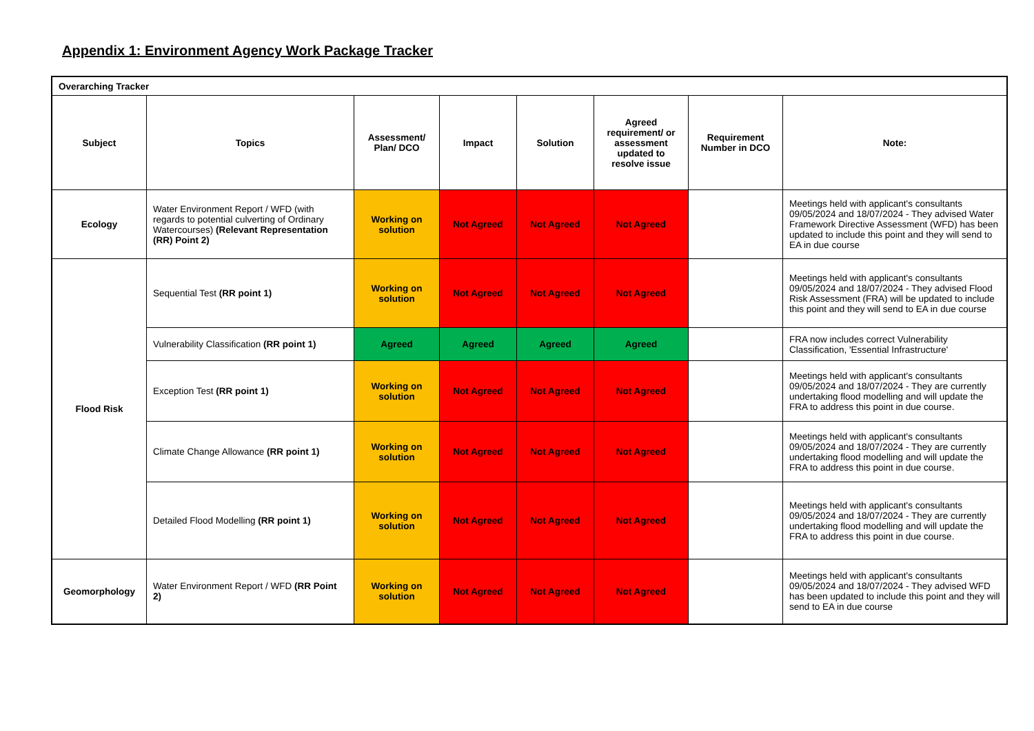Appendix 1: Environment Agency Work Package Tracker
| Overarching Tracker | | | | | | | |
| Subject | Topics | Assessment/ Plan/ DCO | Impact | Solution | Agreed requirement/ or assessment updated to resolve issue | Requirement Number in DCO | Note: |
| Ecology | Water Environment Report / WFD (with regards to potential culverting of Ordinary Watercourses) (Relevant Representation (RR) Point 2) | Working on solution | Not Agreed | Not Agreed | Not Agreed | | Meetings held with applicant's consultants 09/05/2024 and 18/07/2024 - They advised Water Framework Directive Assessment (WFD) has been updated to include this point and they will send to EA in due course |
| Flood Risk | Sequential Test (RR point 1) | Working on solution | Not Agreed | Not Agreed | Not Agreed | | Meetings held with applicant's consultants 09/05/2024 and 18/07/2024 - They advised Flood Risk Assessment (FRA) will be updated to include this point and they will send to EA in due course |
| | Vulnerability Classification (RR point 1) | Agreed | Agreed | Agreed | Agreed | | FRA now includes correct Vulnerability Classification, 'Essential Infrastructure' |
| | Exception Test (RR point 1) | Working on solution | Not Agreed | Not Agreed | Not Agreed | | Meetings held with applicant's consultants 09/05/2024 and 18/07/2024 - They are currently undertaking flood modelling and will update the FRA to address this point in due course. |
| | Climate Change Allowance (RR point 1) | Working on solution | Not Agreed | Not Agreed | Not Agreed | | Meetings held with applicant's consultants 09/05/2024 and 18/07/2024 - They are currently undertaking flood modelling and will update the FRA to address this point in due course. |
| | Detailed Flood Modelling (RR point 1) | Working on solution | Not Agreed | Not Agreed | Not Agreed | | Meetings held with applicant's consultants 09/05/2024 and 18/07/2024 - They are currently undertaking flood modelling and will update the FRA to address this point in due course. |
| Geomorphology | Water Environment Report / WFD (RR Point 2) | Working on solution | Not Agreed | Not Agreed | Not Agreed | | Meetings held with applicant's consultants 09/05/2024 and 18/07/2024 - They advised WFD has been updated to include this point and they will send to EA in due course |